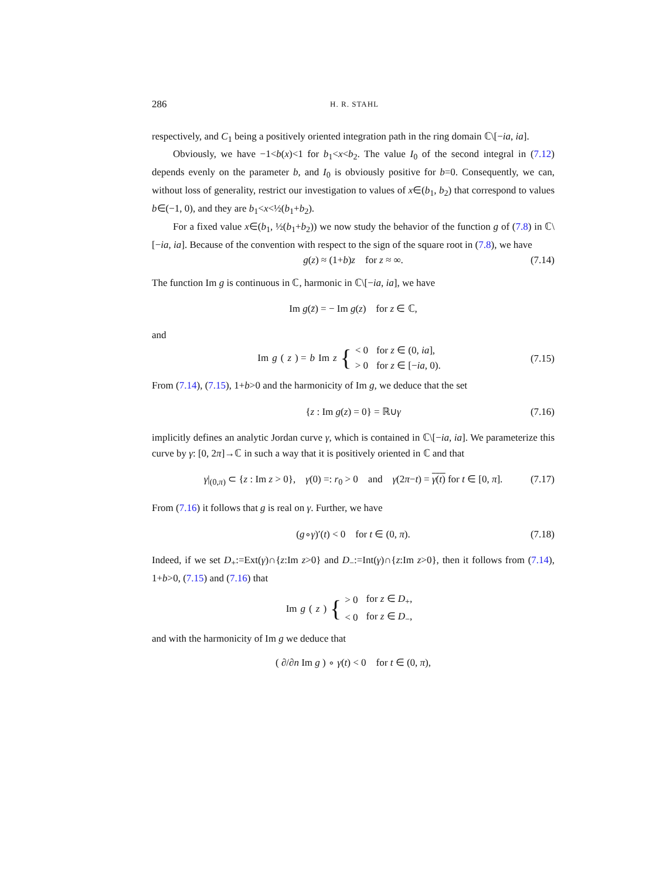286 H. R. STAHL
respectively, and C<sub>1</sub> being a positively oriented integration path in the ring domain ℂ\[−ia, ia].
Obviously, we have −1<b(x)<1 for b<sub>1</sub><x<b<sub>2</sub>. The value I<sub>0</sub> of the second integral in (7.12) depends evenly on the parameter b, and I<sub>0</sub> is obviously positive for b=0. Consequently, we can, without loss of generality, restrict our investigation to values of x∈(b<sub>1</sub>, b<sub>2</sub>) that correspond to values b∈(−1, 0), and they are b<sub>1</sub><x<½(b<sub>1</sub>+b<sub>2</sub>).
For a fixed value x∈(b<sub>1</sub>, ½(b<sub>1</sub>+b<sub>2</sub>)) we now study the behavior of the function g of (7.8) in ℂ\[−ia, ia]. Because of the convention with respect to the sign of the square root in (7.8), we have
g(z) ≈ (1+b)z for z ≈ ∞. (7.14)
The function Im g is continuous in ℂ, harmonic in ℂ\[−ia, ia], we have
Im g(z̄) = − Im g(z) for z ∈ ℂ,
and
Im g (z) = b Im z {
| < 0 | for z ∈ (0, ia ], |
| > 0 | for z ∈ [− ia , 0). |
(7.15)
From (7.14), (7.15), 1+b>0 and the harmonicity of Im g, we deduce that the set
{z : Im g(z) = 0} = ℝ∪γ (7.16)
implicitly defines an analytic Jordan curve γ, which is contained in ℂ\[−ia, ia]. We parameterize this curve by γ: [0, 2π]→ℂ in such a way that it is positively oriented in ℂ and that
γ|<sub>(0,π)</sub> ⊂ {z : Im z > 0}, γ(0) =: r<sub>0</sub> > 0 and γ(2π−t) = γ(t) for t ∈ [0, π]. (7.17)
From (7.16) it follows that g is real on γ. Further, we have
(g∘γ)′(t) < 0 for t ∈ (0, π). (7.18)
Indeed, if we set D<sub>+</sub>:=Ext(γ)∩{z:Im z>0} and D<sub>−</sub>:=Int(γ)∩{z:Im z>0}, then it follows from (7.14), 1+b>0, (7.15) and (7.16) that
Im g (z) {
| > 0 | for z ∈ D<sub>+</sub>, |
| < 0 | for z ∈ D<sub>−</sub>, |
and with the harmonicity of Im g we deduce that
( ∂/∂n Im g ) ∘ γ(t) < 0 for t ∈ (0, π),